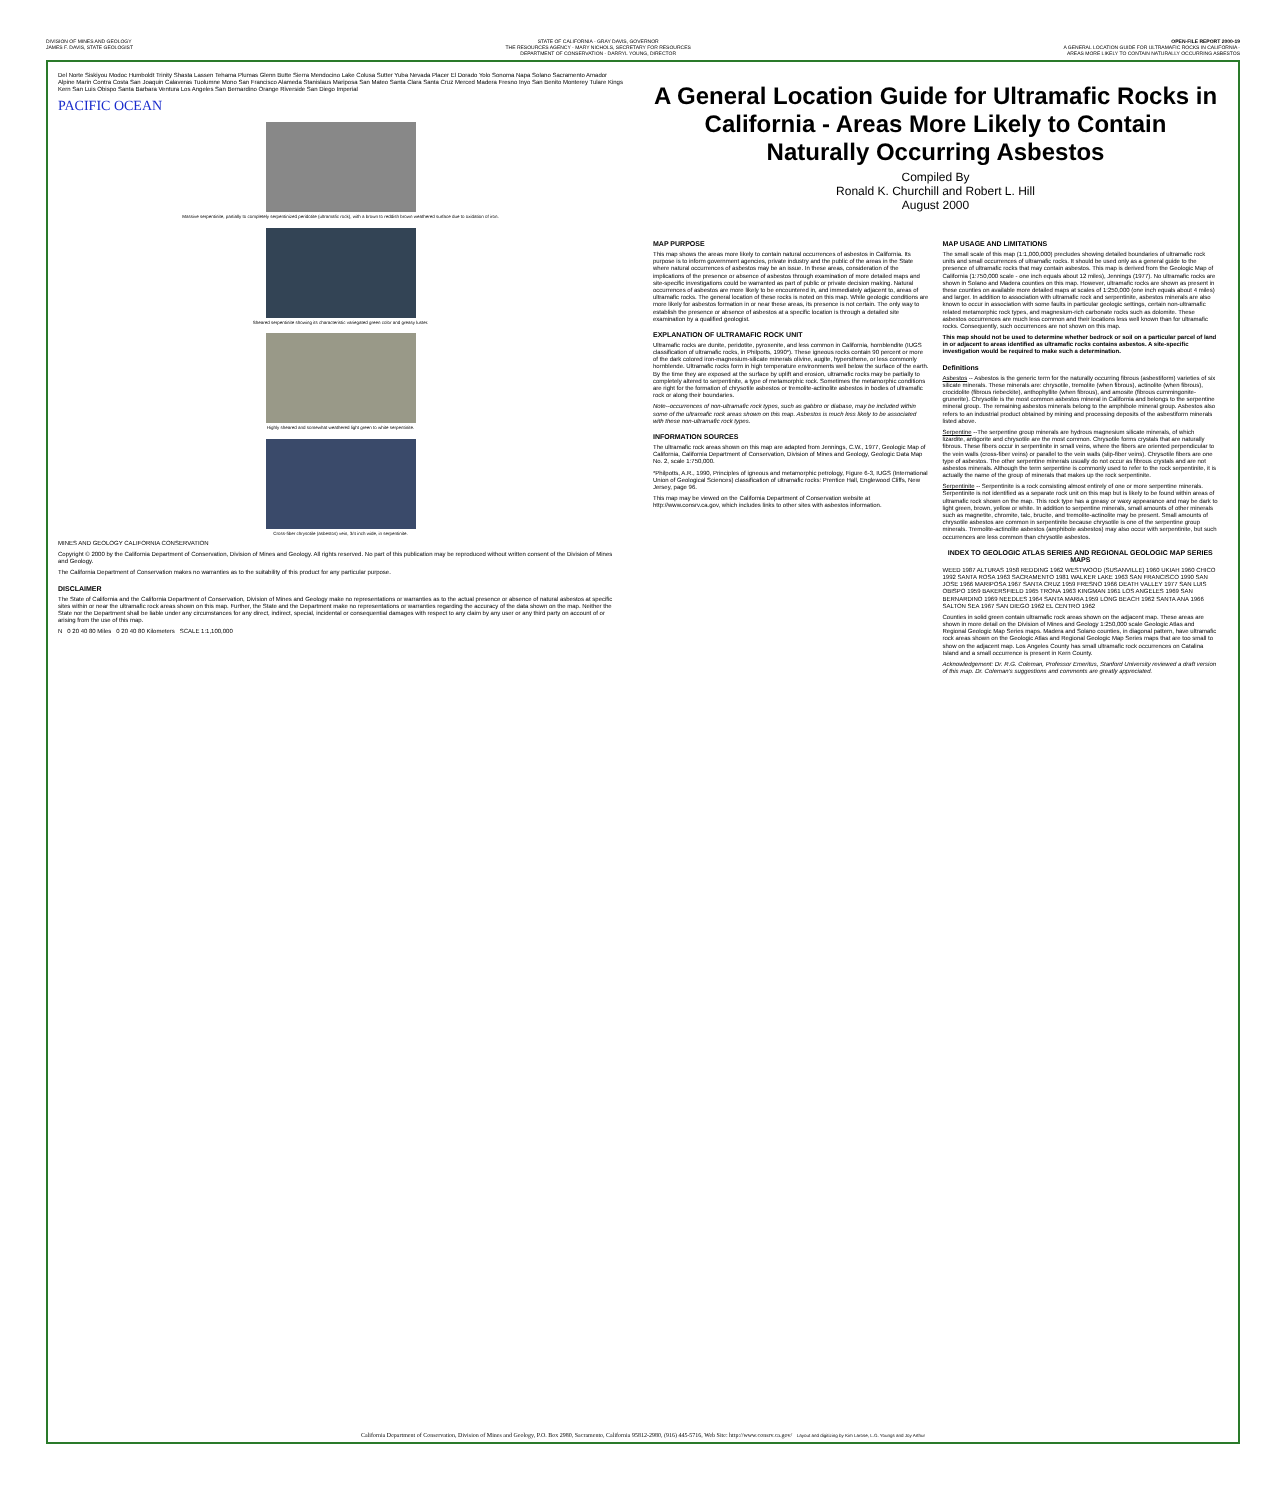DIVISION OF MINES AND GEOLOGY
JAMES F. DAVIS, STATE GEOLOGIST
STATE OF CALIFORNIA - GRAY DAVIS, GOVERNOR
THE RESOURCES AGENCY - MARY NICHOLS, SECRETARY FOR RESOURCES
DEPARTMENT OF CONSERVATION - DARRYL YOUNG, DIRECTOR
OPEN-FILE REPORT 2000-19
A GENERAL LOCATION GUIDE FOR ULTRAMAFIC ROCKS IN CALIFORNIA -
AREAS MORE LIKELY TO CONTAIN NATURALLY OCCURRING ASBESTOS
Del Norte Siskiyou Modoc Humboldt Trinity Shasta Lassen Tehama Plumas Glenn Butte Sierra Mendocino Lake Colusa Sutter Yuba Nevada Placer El Dorado Yolo Sonoma Napa Solano Sacramento Amador Alpine Marin Contra Costa San Joaquin Calaveras Tuolumne Mono San Francisco Alameda Stanislaus Mariposa San Mateo Santa Clara Santa Cruz Merced Madera Fresno Inyo San Benito Monterey Tulare Kings Kern San Luis Obispo Santa Barbara Ventura Los Angeles San Bernardino Orange Riverside San Diego Imperial
PACIFIC OCEAN
Massive serpentinite, partially to completely serpentinized peridotite (ultramafic rock), with a brown to reddish brown weathered surface due to oxidation of iron.
Sheared serpentinite showing its characteristic variegated green color and greasy luster.
Highly sheared and somewhat weathered light green to white serpentinite.
Cross-fiber chrysotile (asbestos) vein, 3/4 inch wide, in serpentinite.
MINES AND GEOLOGY CALIFORNIA CONSERVATION
Copyright © 2000 by the California Department of Conservation, Division of Mines and Geology. All rights reserved. No part of this publication may be reproduced without written consent of the Division of Mines and Geology.
The California Department of Conservation makes no warranties as to the suitability of this product for any particular purpose.
DISCLAIMER
The State of California and the California Department of Conservation, Division of Mines and Geology make no representations or warranties as to the actual presence or absence of natural asbestos at specific sites within or near the ultramafic rock areas shown on this map. Further, the State and the Department make no representations or warranties regarding the accuracy of the data shown on the map. Neither the State nor the Department shall be liable under any circumstances for any direct, indirect, special, incidental or consequential damages with respect to any claim by any user or any third party on account of or arising from the use of this map.
N 0 20 40 80 Miles 0 20 40 80 Kilometers SCALE 1:1,100,000
A General Location Guide for Ultramafic Rocks in California - Areas More Likely to Contain Naturally Occurring Asbestos
Compiled By
Ronald K. Churchill and Robert L. Hill
August 2000
MAP PURPOSE
This map shows the areas more likely to contain natural occurrences of asbestos in California. Its purpose is to inform government agencies, private industry and the public of the areas in the State where natural occurrences of asbestos may be an issue. In these areas, consideration of the implications of the presence or absence of asbestos through examination of more detailed maps and site-specific investigations could be warranted as part of public or private decision making. Natural occurrences of asbestos are more likely to be encountered in, and immediately adjacent to, areas of ultramafic rocks. The general location of these rocks is noted on this map. While geologic conditions are more likely for asbestos formation in or near these areas, its presence is not certain. The only way to establish the presence or absence of asbestos at a specific location is through a detailed site examination by a qualified geologist.
EXPLANATION OF ULTRAMAFIC ROCK UNIT
Ultramafic rocks are dunite, peridotite, pyroxenite, and less common in California, hornblendite (IUGS classification of ultramafic rocks, in Philpotts, 1990*). These igneous rocks contain 90 percent or more of the dark colored iron-magnesium-silicate minerals olivine, augite, hypersthene, or less commonly hornblende. Ultramafic rocks form in high temperature environments well below the surface of the earth. By the time they are exposed at the surface by uplift and erosion, ultramafic rocks may be partially to completely altered to serpentinite, a type of metamorphic rock. Sometimes the metamorphic conditions are right for the formation of chrysotile asbestos or tremolite-actinolite asbestos in bodies of ultramafic rock or along their boundaries.
Note--occurrences of non-ultramafic rock types, such as gabbro or diabase, may be included within some of the ultramafic rock areas shown on this map. Asbestos is much less likely to be associated with these non-ultramafic rock types.
INFORMATION SOURCES
The ultramafic rock areas shown on this map are adapted from Jennings, C.W., 1977, Geologic Map of California, California Department of Conservation, Division of Mines and Geology, Geologic Data Map No. 2, scale 1:750,000.
*Philpotts, A.R., 1990, Principles of igneous and metamorphic petrology, Figure 6-3, IUGS (International Union of Geological Sciences) classification of ultramafic rocks: Prentice Hall, Englewood Cliffs, New Jersey, page 96.
This map may be viewed on the California Department of Conservation website at http://www.consrv.ca.gov, which includes links to other sites with asbestos information.
MAP USAGE AND LIMITATIONS
The small scale of this map (1:1,000,000) precludes showing detailed boundaries of ultramafic rock units and small occurrences of ultramafic rocks. It should be used only as a general guide to the presence of ultramafic rocks that may contain asbestos. This map is derived from the Geologic Map of California (1:750,000 scale - one inch equals about 12 miles), Jennings (1977). No ultramafic rocks are shown in Solano and Madera counties on this map. However, ultramafic rocks are shown as present in these counties on available more detailed maps at scales of 1:250,000 (one inch equals about 4 miles) and larger. In addition to association with ultramafic rock and serpentinite, asbestos minerals are also known to occur in association with some faults in particular geologic settings, certain non-ultramafic related metamorphic rock types, and magnesium-rich carbonate rocks such as dolomite. These asbestos occurrences are much less common and their locations less well known than for ultramafic rocks. Consequently, such occurrences are not shown on this map.
This map should not be used to determine whether bedrock or soil on a particular parcel of land in or adjacent to areas identified as ultramafic rocks contains asbestos. A site-specific investigation would be required to make such a determination.
Definitions
Asbestos -- Asbestos is the generic term for the naturally occurring fibrous (asbestiform) varieties of six silicate minerals. These minerals are: chrysotile, tremolite (when fibrous), actinolite (when fibrous), crocidolite (fibrous riebeckite), anthophyllite (when fibrous), and amosite (fibrous cummingonite-grunerite). Chrysotile is the most common asbestos mineral in California and belongs to the serpentine mineral group. The remaining asbestos minerals belong to the amphibole mineral group. Asbestos also refers to an industrial product obtained by mining and processing deposits of the asbestiform minerals listed above.
Serpentine --The serpentine group minerals are hydrous magnesium silicate minerals, of which lizardite, antigorite and chrysotile are the most common. Chrysotile forms crystals that are naturally fibrous. These fibers occur in serpentinite in small veins, where the fibers are oriented perpendicular to the vein walls (cross-fiber veins) or parallel to the vein walls (slip-fiber veins). Chrysotile fibers are one type of asbestos. The other serpentine minerals usually do not occur as fibrous crystals and are not asbestos minerals. Although the term serpentine is commonly used to refer to the rock serpentinite, it is actually the name of the group of minerals that makes up the rock serpentinite.
Serpentinite -- Serpentinite is a rock consisting almost entirely of one or more serpentine minerals. Serpentinite is not identified as a separate rock unit on this map but is likely to be found within areas of ultramafic rock shown on the map. This rock type has a greasy or waxy appearance and may be dark to light green, brown, yellow or white. In addition to serpentine minerals, small amounts of other minerals such as magnetite, chromite, talc, brucite, and tremolite-actinolite may be present. Small amounts of chrysotile asbestos are common in serpentinite because chrysotile is one of the serpentine group minerals. Tremolite-actinolite asbestos (amphibole asbestos) may also occur with serpentinite, but such occurrences are less common than chrysotile asbestos.
INDEX TO GEOLOGIC ATLAS SERIES AND REGIONAL GEOLOGIC MAP SERIES MAPS
WEED 1987 ALTURAS 1958 REDDING 1962 WESTWOOD (SUSANVILLE) 1960 UKIAH 1960 CHICO 1992 SANTA ROSA 1963 SACRAMENTO 1981 WALKER LAKE 1963 SAN FRANCISCO 1990 SAN JOSE 1966 MARIPOSA 1967 SANTA CRUZ 1959 FRESNO 1966 DEATH VALLEY 1977 SAN LUIS OBISPO 1959 BAKERSFIELD 1965 TRONA 1963 KINGMAN 1961 LOS ANGELES 1969 SAN BERNARDINO 1969 NEEDLES 1964 SANTA MARIA 1959 LONG BEACH 1962 SANTA ANA 1966 SALTON SEA 1967 SAN DIEGO 1962 EL CENTRO 1962
Counties in solid green contain ultramafic rock areas shown on the adjacent map. These areas are shown in more detail on the Division of Mines and Geology 1:250,000 scale Geologic Atlas and Regional Geologic Map Series maps. Madera and Solano counties, in diagonal pattern, have ultramafic rock areas shown on the Geologic Atlas and Regional Geologic Map Series maps that are too small to show on the adjacent map. Los Angeles County has small ultramafic rock occurrences on Catalina Island and a small occurrence is present in Kern County.
Acknowledgement: Dr. R.G. Coleman, Professor Emeritus, Stanford University reviewed a draft version of this map. Dr. Coleman's suggestions and comments are greatly appreciated.
California Department of Conservation, Division of Mines and Geology, P.O. Box 2980, Sacramento, California 95812-2980, (916) 445-5716, Web Site: http://www.consrv.ca.gov/ Layout and digitizing by Kim Larose, L.G. Youngs and Joy Arthur